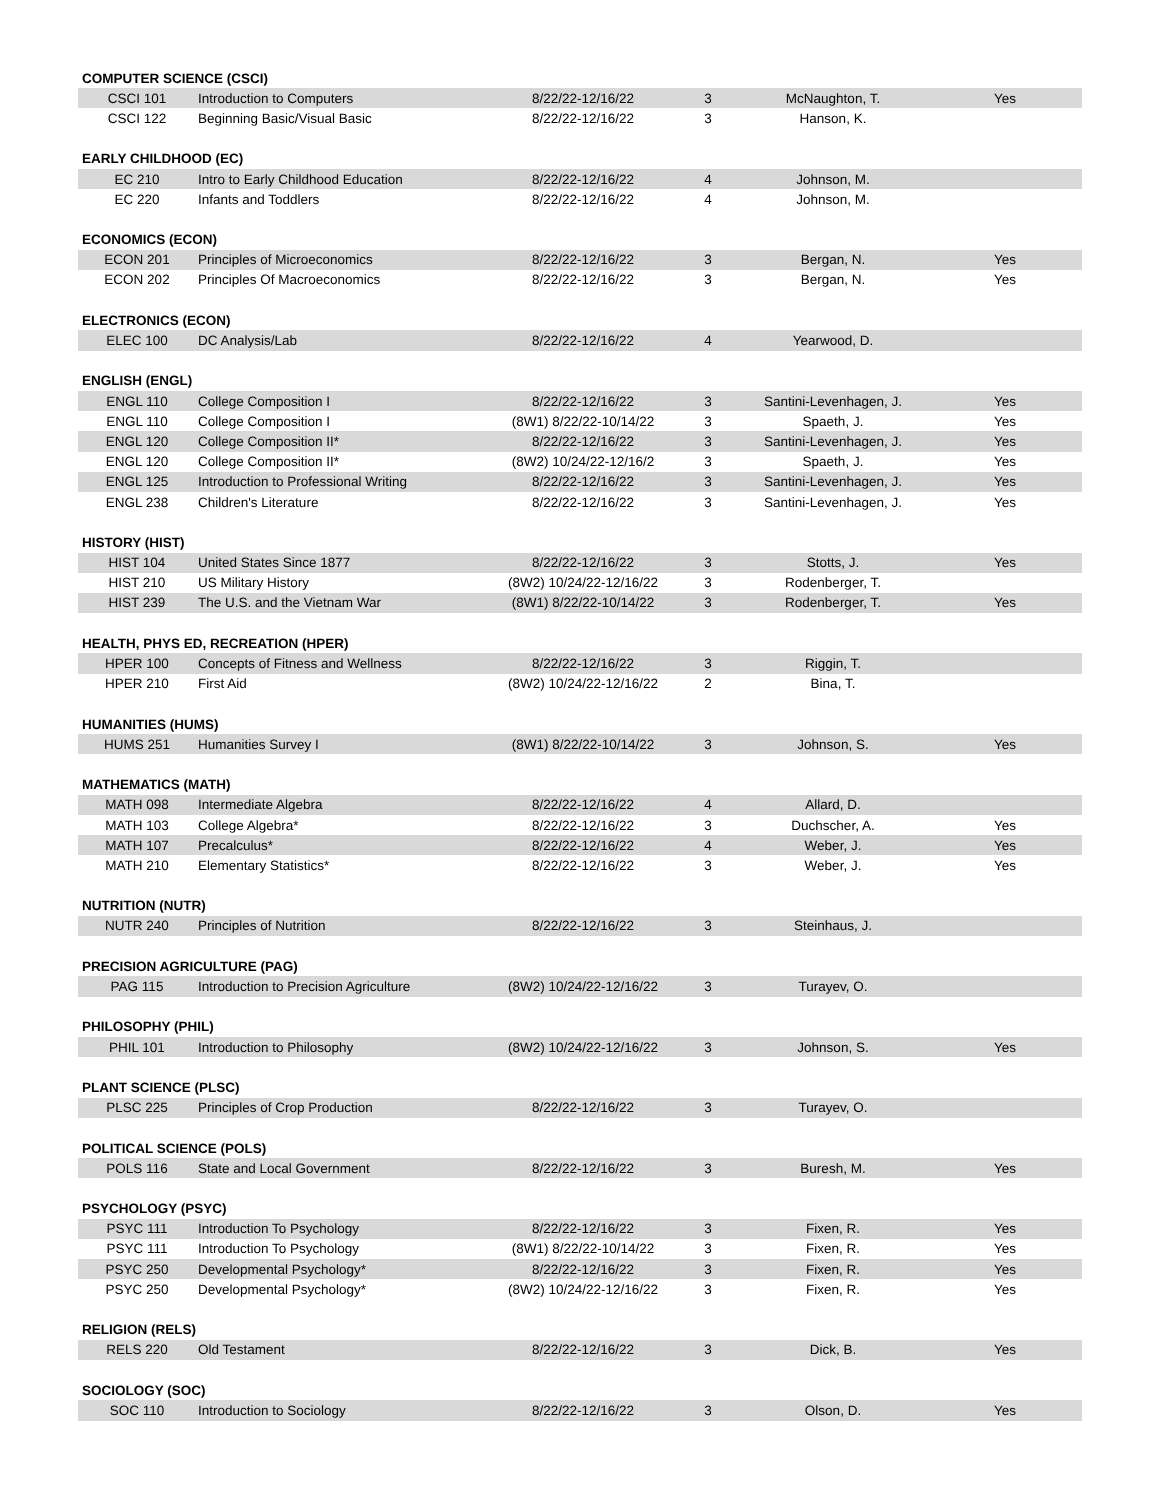| COMPUTER SCIENCE (CSCI) | | | | | |
| CSCI 101 | Introduction to Computers | 8/22/22-12/16/22 | 3 | McNaughton, T. | Yes |
| CSCI 122 | Beginning Basic/Visual Basic | 8/22/22-12/16/22 | 3 | Hanson, K. | |
| EARLY CHILDHOOD (EC) | | | | | |
| EC 210 | Intro to Early Childhood Education | 8/22/22-12/16/22 | 4 | Johnson, M. | |
| EC 220 | Infants and Toddlers | 8/22/22-12/16/22 | 4 | Johnson, M. | |
| ECONOMICS (ECON) | | | | | |
| ECON 201 | Principles of Microeconomics | 8/22/22-12/16/22 | 3 | Bergan, N. | Yes |
| ECON 202 | Principles Of Macroeconomics | 8/22/22-12/16/22 | 3 | Bergan, N. | Yes |
| ELECTRONICS (ECON) | | | | | |
| ELEC 100 | DC Analysis/Lab | 8/22/22-12/16/22 | 4 | Yearwood, D. | |
| ENGLISH (ENGL) | | | | | |
| ENGL 110 | College Composition I | 8/22/22-12/16/22 | 3 | Santini-Levenhagen, J. | Yes |
| ENGL 110 | College Composition I | (8W1) 8/22/22-10/14/22 | 3 | Spaeth, J. | Yes |
| ENGL 120 | College Composition II* | 8/22/22-12/16/22 | 3 | Santini-Levenhagen, J. | Yes |
| ENGL 120 | College Composition II* | (8W2) 10/24/22-12/16/2 | 3 | Spaeth, J. | Yes |
| ENGL 125 | Introduction to Professional Writing | 8/22/22-12/16/22 | 3 | Santini-Levenhagen, J. | Yes |
| ENGL 238 | Children's Literature | 8/22/22-12/16/22 | 3 | Santini-Levenhagen, J. | Yes |
| HISTORY (HIST) | | | | | |
| HIST 104 | United States Since 1877 | 8/22/22-12/16/22 | 3 | Stotts, J. | Yes |
| HIST 210 | US Military History | (8W2) 10/24/22-12/16/22 | 3 | Rodenberger, T. | |
| HIST 239 | The U.S. and the Vietnam War | (8W1) 8/22/22-10/14/22 | 3 | Rodenberger, T. | Yes |
| HEALTH, PHYS ED, RECREATION (HPER) | | | | | |
| HPER 100 | Concepts of Fitness and Wellness | 8/22/22-12/16/22 | 3 | Riggin, T. | |
| HPER 210 | First Aid | (8W2) 10/24/22-12/16/22 | 2 | Bina, T. | |
| HUMANITIES (HUMS) | | | | | |
| HUMS 251 | Humanities Survey I | (8W1) 8/22/22-10/14/22 | 3 | Johnson, S. | Yes |
| MATHEMATICS (MATH) | | | | | |
| MATH 098 | Intermediate Algebra | 8/22/22-12/16/22 | 4 | Allard, D. | |
| MATH 103 | College Algebra* | 8/22/22-12/16/22 | 3 | Duchscher, A. | Yes |
| MATH 107 | Precalculus* | 8/22/22-12/16/22 | 4 | Weber, J. | Yes |
| MATH 210 | Elementary Statistics* | 8/22/22-12/16/22 | 3 | Weber, J. | Yes |
| NUTRITION (NUTR) | | | | | |
| NUTR 240 | Principles of Nutrition | 8/22/22-12/16/22 | 3 | Steinhaus, J. | |
| PRECISION AGRICULTURE (PAG) | | | | | |
| PAG 115 | Introduction to Precision Agriculture | (8W2) 10/24/22-12/16/22 | 3 | Turayev, O. | |
| PHILOSOPHY (PHIL) | | | | | |
| PHIL 101 | Introduction to Philosophy | (8W2) 10/24/22-12/16/22 | 3 | Johnson, S. | Yes |
| PLANT SCIENCE (PLSC) | | | | | |
| PLSC 225 | Principles of Crop Production | 8/22/22-12/16/22 | 3 | Turayev, O. | |
| POLITICAL SCIENCE (POLS) | | | | | |
| POLS 116 | State and Local Government | 8/22/22-12/16/22 | 3 | Buresh, M. | Yes |
| PSYCHOLOGY (PSYC) | | | | | |
| PSYC 111 | Introduction To Psychology | 8/22/22-12/16/22 | 3 | Fixen, R. | Yes |
| PSYC 111 | Introduction To Psychology | (8W1) 8/22/22-10/14/22 | 3 | Fixen, R. | Yes |
| PSYC 250 | Developmental Psychology* | 8/22/22-12/16/22 | 3 | Fixen, R. | Yes |
| PSYC 250 | Developmental Psychology* | (8W2) 10/24/22-12/16/22 | 3 | Fixen, R. | Yes |
| RELIGION (RELS) | | | | | |
| RELS 220 | Old Testament | 8/22/22-12/16/22 | 3 | Dick, B. | Yes |
| SOCIOLOGY (SOC) | | | | | |
| SOC 110 | Introduction to Sociology | 8/22/22-12/16/22 | 3 | Olson, D. | Yes |